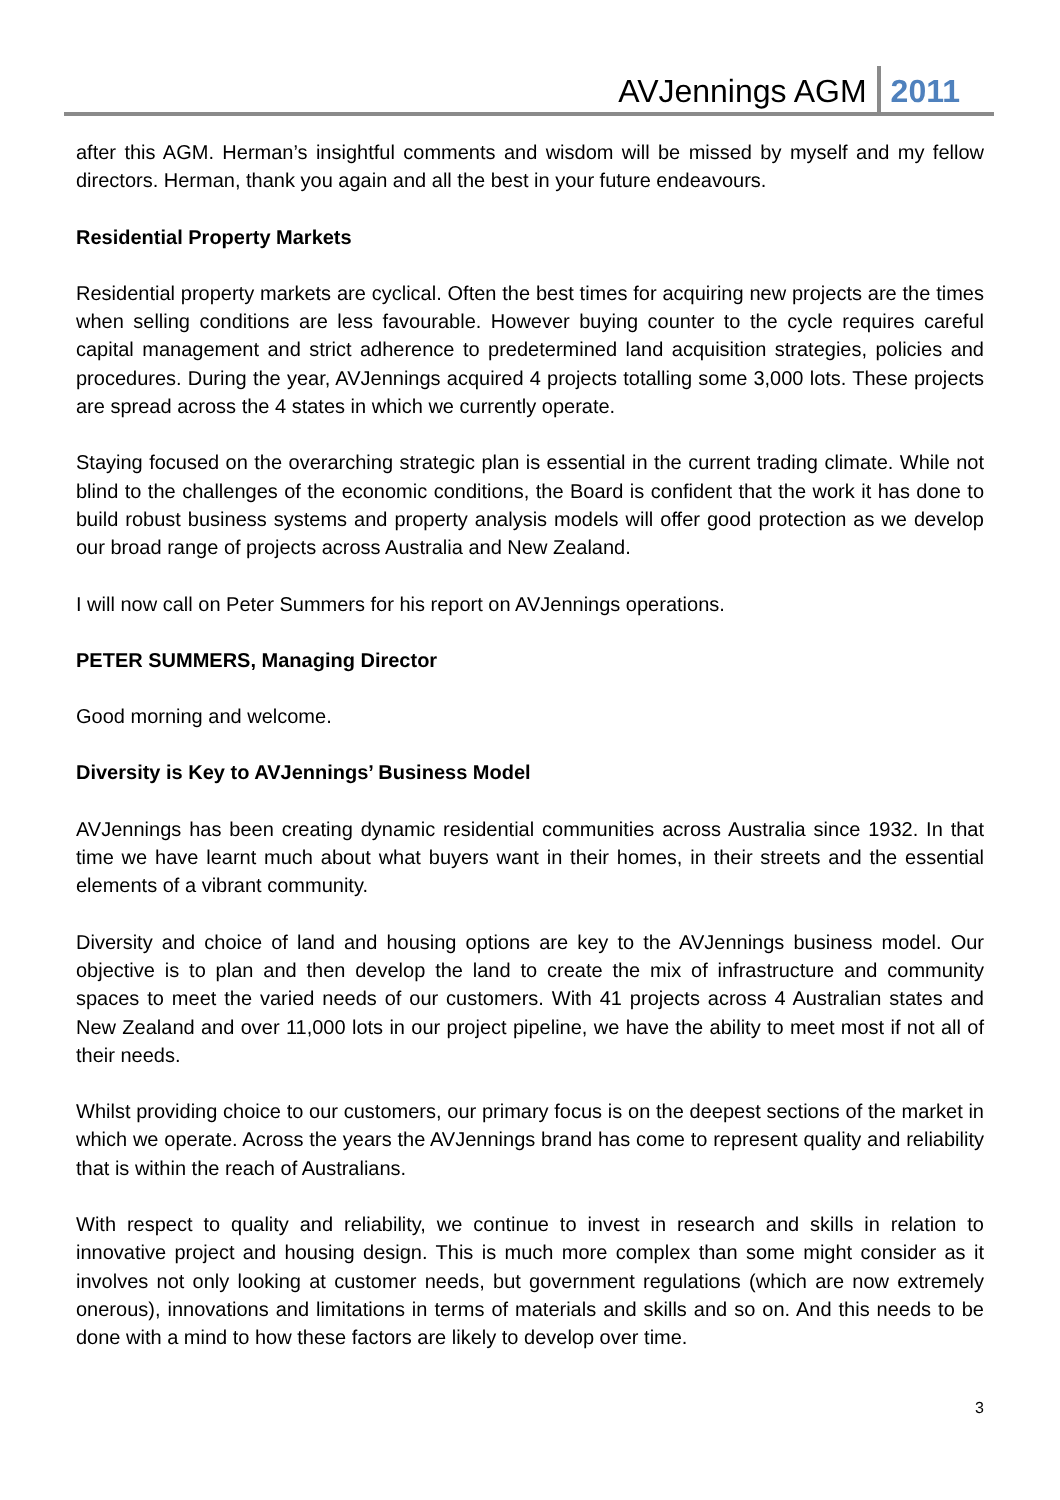AVJennings AGM 2011
after this AGM. Herman’s insightful comments and wisdom will be missed by myself and my fellow directors. Herman, thank you again and all the best in your future endeavours.
Residential Property Markets
Residential property markets are cyclical. Often the best times for acquiring new projects are the times when selling conditions are less favourable. However buying counter to the cycle requires careful capital management and strict adherence to predetermined land acquisition strategies, policies and procedures. During the year, AVJennings acquired 4 projects totalling some 3,000 lots. These projects are spread across the 4 states in which we currently operate.
Staying focused on the overarching strategic plan is essential in the current trading climate. While not blind to the challenges of the economic conditions, the Board is confident that the work it has done to build robust business systems and property analysis models will offer good protection as we develop our broad range of projects across Australia and New Zealand.
I will now call on Peter Summers for his report on AVJennings operations.
PETER SUMMERS, Managing Director
Good morning and welcome.
Diversity is Key to AVJennings’ Business Model
AVJennings has been creating dynamic residential communities across Australia since 1932. In that time we have learnt much about what buyers want in their homes, in their streets and the essential elements of a vibrant community.
Diversity and choice of land and housing options are key to the AVJennings business model. Our objective is to plan and then develop the land to create the mix of infrastructure and community spaces to meet the varied needs of our customers. With 41 projects across 4 Australian states and New Zealand and over 11,000 lots in our project pipeline, we have the ability to meet most if not all of their needs.
Whilst providing choice to our customers, our primary focus is on the deepest sections of the market in which we operate. Across the years the AVJennings brand has come to represent quality and reliability that is within the reach of Australians.
With respect to quality and reliability, we continue to invest in research and skills in relation to innovative project and housing design. This is much more complex than some might consider as it involves not only looking at customer needs, but government regulations (which are now extremely onerous), innovations and limitations in terms of materials and skills and so on. And this needs to be done with a mind to how these factors are likely to develop over time.
3